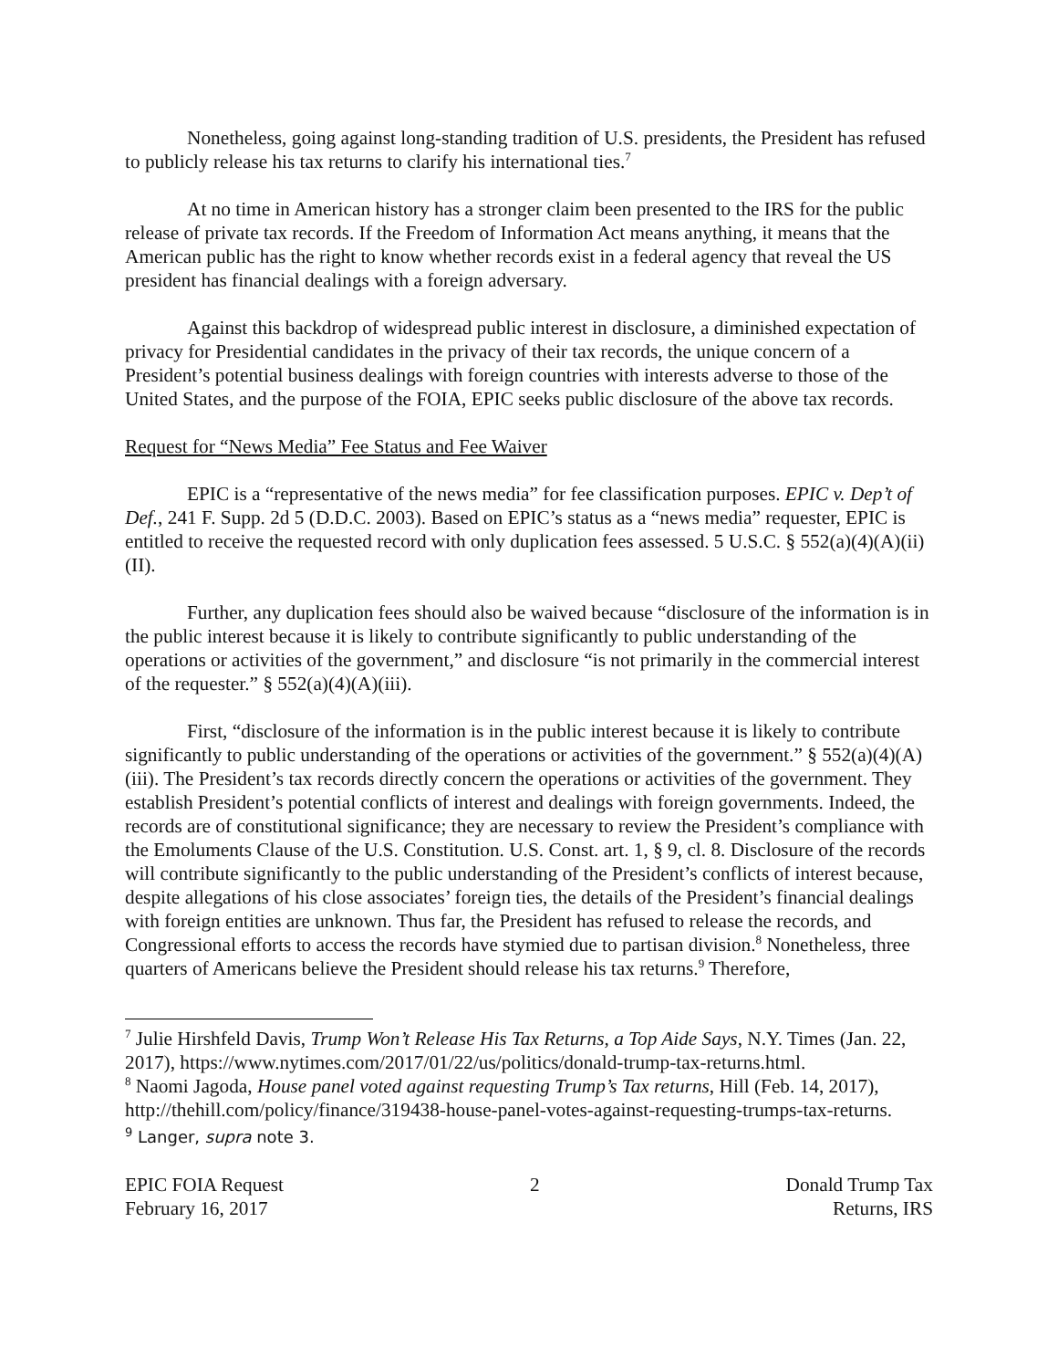Nonetheless, going against long-standing tradition of U.S. presidents, the President has refused to publicly release his tax returns to clarify his international ties.<sup>7</sup>
At no time in American history has a stronger claim been presented to the IRS for the public release of private tax records. If the Freedom of Information Act means anything, it means that the American public has the right to know whether records exist in a federal agency that reveal the US president has financial dealings with a foreign adversary.
Against this backdrop of widespread public interest in disclosure, a diminished expectation of privacy for Presidential candidates in the privacy of their tax records, the unique concern of a President’s potential business dealings with foreign countries with interests adverse to those of the United States, and the purpose of the FOIA, EPIC seeks public disclosure of the above tax records.
Request for “News Media” Fee Status and Fee Waiver
EPIC is a “representative of the news media” for fee classification purposes. EPIC v. Dep’t of Def., 241 F. Supp. 2d 5 (D.D.C. 2003). Based on EPIC’s status as a “news media” requester, EPIC is entitled to receive the requested record with only duplication fees assessed. 5 U.S.C. § 552(a)(4)(A)(ii)(II).
Further, any duplication fees should also be waived because “disclosure of the information is in the public interest because it is likely to contribute significantly to public understanding of the operations or activities of the government,” and disclosure “is not primarily in the commercial interest of the requester.” § 552(a)(4)(A)(iii).
First, “disclosure of the information is in the public interest because it is likely to contribute significantly to public understanding of the operations or activities of the government.” § 552(a)(4)(A)(iii). The President’s tax records directly concern the operations or activities of the government. They establish President’s potential conflicts of interest and dealings with foreign governments. Indeed, the records are of constitutional significance; they are necessary to review the President’s compliance with the Emoluments Clause of the U.S. Constitution. U.S. Const. art. 1, § 9, cl. 8. Disclosure of the records will contribute significantly to the public understanding of the President’s conflicts of interest because, despite allegations of his close associates’ foreign ties, the details of the President’s financial dealings with foreign entities are unknown. Thus far, the President has refused to release the records, and Congressional efforts to access the records have stymied due to partisan division.<sup>8</sup> Nonetheless, three quarters of Americans believe the President should release his tax returns.<sup>9</sup> Therefore,
<sup>7</sup> Julie Hirshfeld Davis, Trump Won’t Release His Tax Returns, a Top Aide Says, N.Y. Times (Jan. 22, 2017), https://www.nytimes.com/2017/01/22/us/politics/donald-trump-tax-returns.html.
<sup>8</sup> Naomi Jagoda, House panel voted against requesting Trump’s Tax returns, Hill (Feb. 14, 2017), http://thehill.com/policy/finance/319438-house-panel-votes-against-requesting-trumps-tax-returns.
<sup>9</sup> Langer, supra note 3.
EPIC FOIA Request
February 16, 2017
2 Donald Trump Tax
Returns, IRS